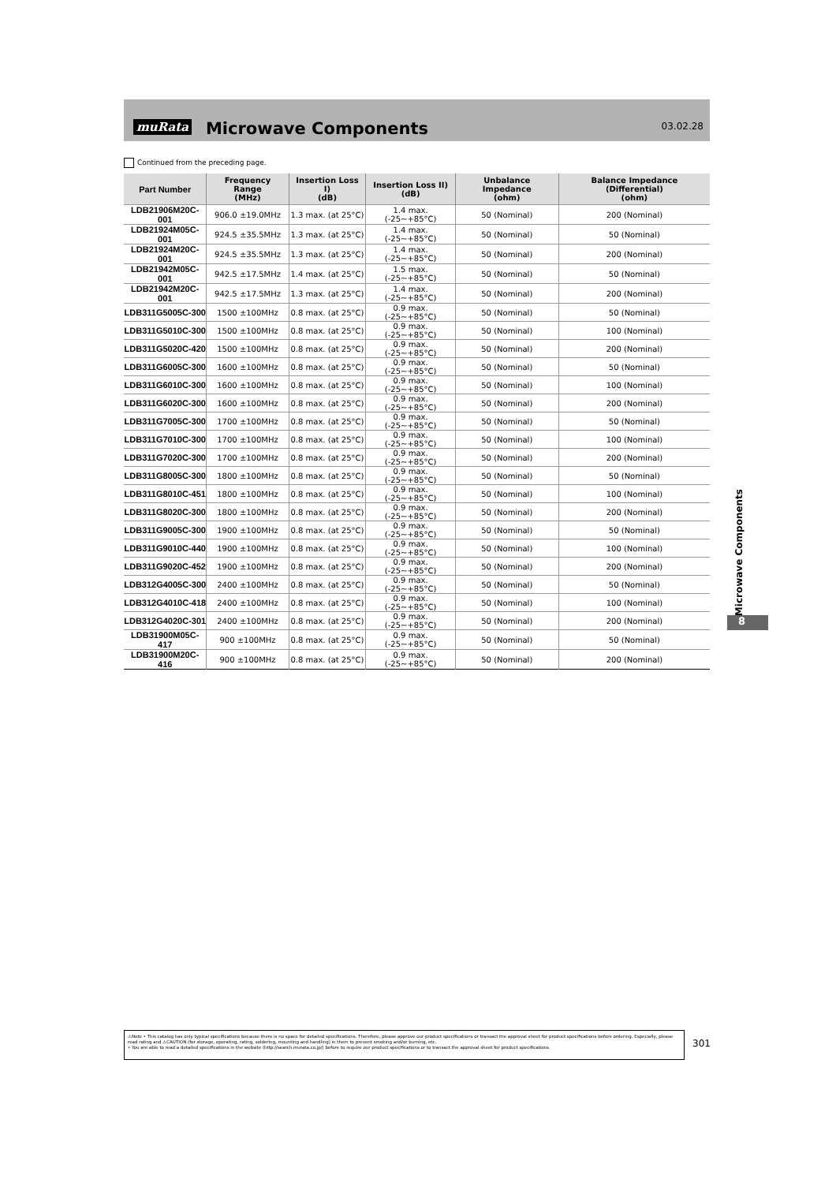muRata
Microwave Components
03.02.28
Continued from the preceding page.
| Part Number | Frequency Range (MHz) | Insertion Loss I) (dB) | Insertion Loss II) (dB) | Unbalance Impedance (ohm) | Balance Impedance (Differential) (ohm) |
| --- | --- | --- | --- | --- | --- |
| LDB21906M20C-001 | 906.0 ±19.0MHz | 1.3 max. (at 25°C) | 1.4 max. (-25~+85°C) | 50 (Nominal) | 200 (Nominal) |
| LDB21924M05C-001 | 924.5 ±35.5MHz | 1.3 max. (at 25°C) | 1.4 max. (-25~+85°C) | 50 (Nominal) | 50 (Nominal) |
| LDB21924M20C-001 | 924.5 ±35.5MHz | 1.3 max. (at 25°C) | 1.4 max. (-25~+85°C) | 50 (Nominal) | 200 (Nominal) |
| LDB21942M05C-001 | 942.5 ±17.5MHz | 1.4 max. (at 25°C) | 1.5 max. (-25~+85°C) | 50 (Nominal) | 50 (Nominal) |
| LDB21942M20C-001 | 942.5 ±17.5MHz | 1.3 max. (at 25°C) | 1.4 max. (-25~+85°C) | 50 (Nominal) | 200 (Nominal) |
| LDB311G5005C-300 | 1500 ±100MHz | 0.8 max. (at 25°C) | 0.9 max. (-25~+85°C) | 50 (Nominal) | 50 (Nominal) |
| LDB311G5010C-300 | 1500 ±100MHz | 0.8 max. (at 25°C) | 0.9 max. (-25~+85°C) | 50 (Nominal) | 100 (Nominal) |
| LDB311G5020C-420 | 1500 ±100MHz | 0.8 max. (at 25°C) | 0.9 max. (-25~+85°C) | 50 (Nominal) | 200 (Nominal) |
| LDB311G6005C-300 | 1600 ±100MHz | 0.8 max. (at 25°C) | 0.9 max. (-25~+85°C) | 50 (Nominal) | 50 (Nominal) |
| LDB311G6010C-300 | 1600 ±100MHz | 0.8 max. (at 25°C) | 0.9 max. (-25~+85°C) | 50 (Nominal) | 100 (Nominal) |
| LDB311G6020C-300 | 1600 ±100MHz | 0.8 max. (at 25°C) | 0.9 max. (-25~+85°C) | 50 (Nominal) | 200 (Nominal) |
| LDB311G7005C-300 | 1700 ±100MHz | 0.8 max. (at 25°C) | 0.9 max. (-25~+85°C) | 50 (Nominal) | 50 (Nominal) |
| LDB311G7010C-300 | 1700 ±100MHz | 0.8 max. (at 25°C) | 0.9 max. (-25~+85°C) | 50 (Nominal) | 100 (Nominal) |
| LDB311G7020C-300 | 1700 ±100MHz | 0.8 max. (at 25°C) | 0.9 max. (-25~+85°C) | 50 (Nominal) | 200 (Nominal) |
| LDB311G8005C-300 | 1800 ±100MHz | 0.8 max. (at 25°C) | 0.9 max. (-25~+85°C) | 50 (Nominal) | 50 (Nominal) |
| LDB311G8010C-451 | 1800 ±100MHz | 0.8 max. (at 25°C) | 0.9 max. (-25~+85°C) | 50 (Nominal) | 100 (Nominal) |
| LDB311G8020C-300 | 1800 ±100MHz | 0.8 max. (at 25°C) | 0.9 max. (-25~+85°C) | 50 (Nominal) | 200 (Nominal) |
| LDB311G9005C-300 | 1900 ±100MHz | 0.8 max. (at 25°C) | 0.9 max. (-25~+85°C) | 50 (Nominal) | 50 (Nominal) |
| LDB311G9010C-440 | 1900 ±100MHz | 0.8 max. (at 25°C) | 0.9 max. (-25~+85°C) | 50 (Nominal) | 100 (Nominal) |
| LDB311G9020C-452 | 1900 ±100MHz | 0.8 max. (at 25°C) | 0.9 max. (-25~+85°C) | 50 (Nominal) | 200 (Nominal) |
| LDB312G4005C-300 | 2400 ±100MHz | 0.8 max. (at 25°C) | 0.9 max. (-25~+85°C) | 50 (Nominal) | 50 (Nominal) |
| LDB312G4010C-418 | 2400 ±100MHz | 0.8 max. (at 25°C) | 0.9 max. (-25~+85°C) | 50 (Nominal) | 100 (Nominal) |
| LDB312G4020C-301 | 2400 ±100MHz | 0.8 max. (at 25°C) | 0.9 max. (-25~+85°C) | 50 (Nominal) | 200 (Nominal) |
| LDB31900M05C-417 | 900 ±100MHz | 0.8 max. (at 25°C) | 0.9 max. (-25~+85°C) | 50 (Nominal) | 50 (Nominal) |
| LDB31900M20C-416 | 900 ±100MHz | 0.8 max. (at 25°C) | 0.9 max. (-25~+85°C) | 50 (Nominal) | 200 (Nominal) |
Microwave Components
8
⚠Note • This catalog has only typical specifications because there is no space for detailed specifications. Therefore, please approve our product specifications or transact the approval sheet for product specifications before ordering. Especially, please read rating and ⚠CAUTION (for storage, operating, rating, soldering, mounting and handling) in them to prevent smoking and/or burning, etc.
• You are able to read a detailed specifications in the website (http://search.murata.co.jp/) before to require our product specifications or to transact the approval sheet for product specifications.
301